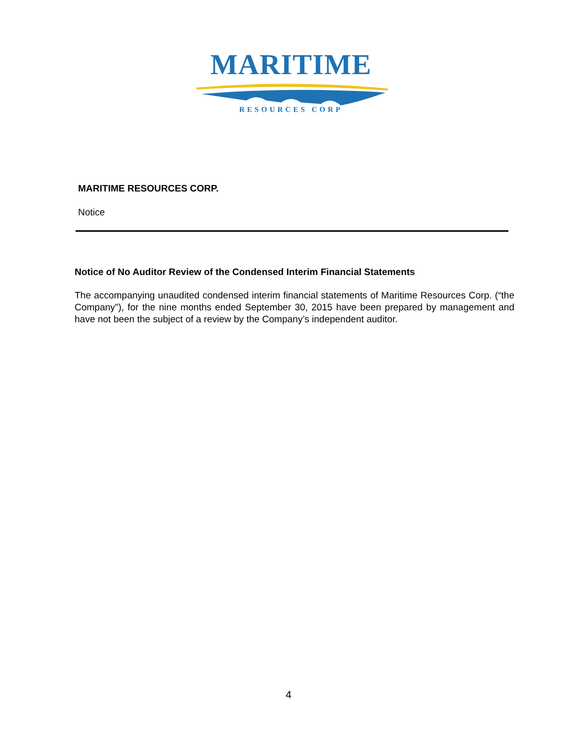MARITIME
RESOURCES CORP
MARITIME RESOURCES CORP.
Notice
Notice of No Auditor Review of the Condensed Interim Financial Statements
The accompanying unaudited condensed interim financial statements of Maritime Resources Corp. (“the Company”), for the nine months ended September 30, 2015 have been prepared by management and have not been the subject of a review by the Company’s independent auditor.
4